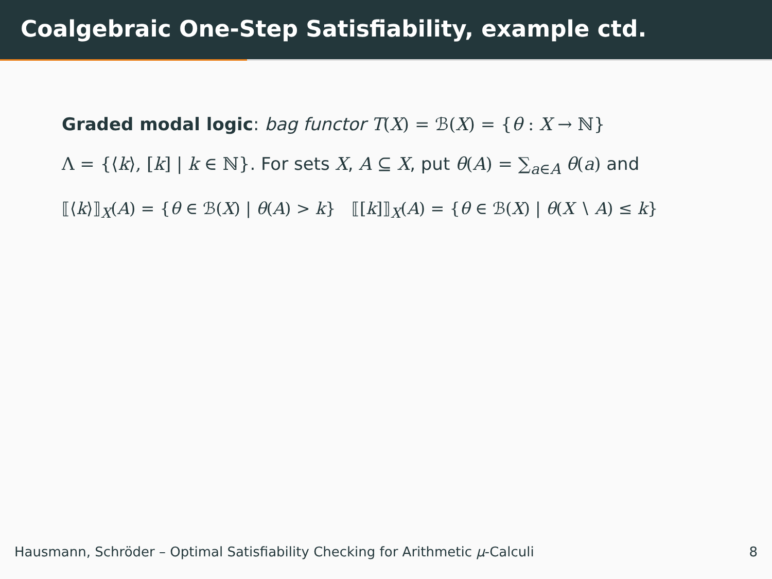Coalgebraic One-Step Satisfiability, example ctd.
Graded modal logic: bag functor T(X) = ℬ(X) = {θ : X → ℕ}
Λ = {⟨k⟩, [k] | k ∈ ℕ}. For sets X, A ⊆ X, put θ(A) = ∑<sub>a∈A</sub> θ(a) and
⟦⟨k⟩⟧<sub>X</sub>(A) = {θ ∈ ℬ(X) | θ(A) > k} ⟦[k]⟧<sub>X</sub>(A) = {θ ∈ ℬ(X) | θ(X ∖ A) ≤ k}
Hausmann, Schröder – Optimal Satisfiability Checking for Arithmetic μ-Calculi 8